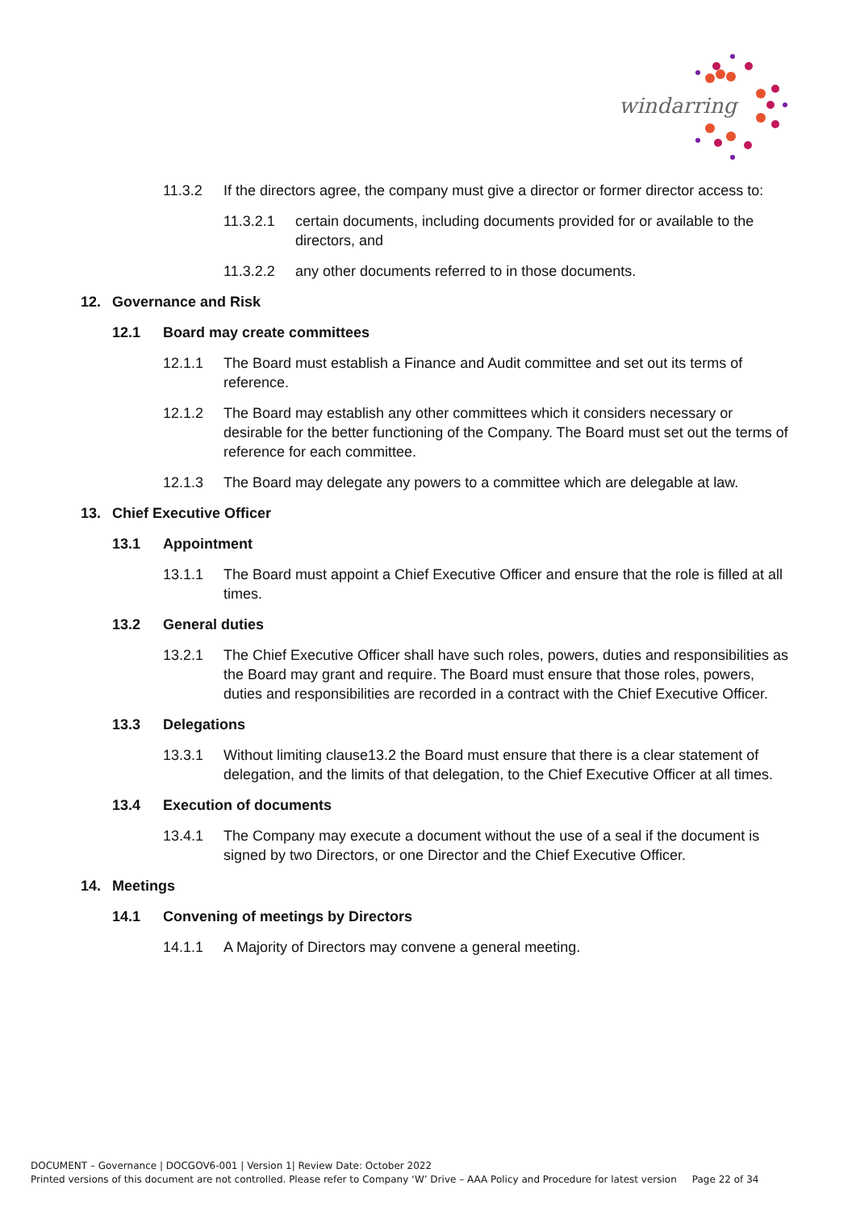windarring
11.3.2 If the directors agree, the company must give a director or former director access to:
11.3.2.1 certain documents, including documents provided for or available to the directors, and
11.3.2.2 any other documents referred to in those documents.
12. Governance and Risk
12.1 Board may create committees
12.1.1 The Board must establish a Finance and Audit committee and set out its terms of reference.
12.1.2 The Board may establish any other committees which it considers necessary or desirable for the better functioning of the Company. The Board must set out the terms of reference for each committee.
12.1.3 The Board may delegate any powers to a committee which are delegable at law.
13. Chief Executive Officer
13.1 Appointment
13.1.1 The Board must appoint a Chief Executive Officer and ensure that the role is filled at all times.
13.2 General duties
13.2.1 The Chief Executive Officer shall have such roles, powers, duties and responsibilities as the Board may grant and require. The Board must ensure that those roles, powers, duties and responsibilities are recorded in a contract with the Chief Executive Officer.
13.3 Delegations
13.3.1 Without limiting clause13.2 the Board must ensure that there is a clear statement of delegation, and the limits of that delegation, to the Chief Executive Officer at all times.
13.4 Execution of documents
13.4.1 The Company may execute a document without the use of a seal if the document is signed by two Directors, or one Director and the Chief Executive Officer.
14. Meetings
14.1 Convening of meetings by Directors
14.1.1 A Majority of Directors may convene a general meeting.
DOCUMENT – Governance | DOCGOV6-001 | Version 1| Review Date: October 2022
Printed versions of this document are not controlled. Please refer to Company ‘W’ Drive – AAA Policy and Procedure for latest version Page 22 of 34